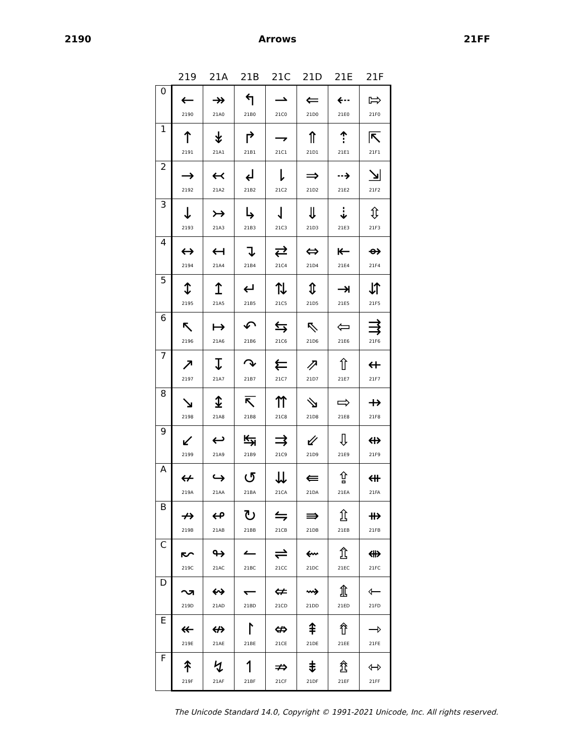2190 Arrows 21FF
| | 219 | 21A | 21B | 21C | 21D | 21E | 21F |
| --- | --- | --- | --- | --- | --- | --- | --- |
| 0 | ← 2190 | ↠ 21A0 | ↰ 21B0 | ⇀ 21C0 | ⇐ 21D0 | ⇠ 21E0 | ⇰ 21F0 |
| 1 | ↑ 2191 | ↡ 21A1 | ↱ 21B1 | ⇁ 21C1 | ⇑ 21D1 | ⇡ 21E1 | ⇱ 21F1 |
| 2 | → 2192 | ↢ 21A2 | ↲ 21B2 | ⇂ 21C2 | ⇒ 21D2 | ⇢ 21E2 | ⇲ 21F2 |
| 3 | ↓ 2193 | ↣ 21A3 | ↳ 21B3 | ⇃ 21C3 | ⇓ 21D3 | ⇣ 21E3 | ⇳ 21F3 |
| 4 | ↔ 2194 | ↤ 21A4 | ↴ 21B4 | ⇄ 21C4 | ⇔ 21D4 | ⇤ 21E4 | ⇴ 21F4 |
| 5 | ↕ 2195 | ↥ 21A5 | ↵ 21B5 | ⇅ 21C5 | ⇕ 21D5 | ⇥ 21E5 | ⇵ 21F5 |
| 6 | ↖ 2196 | ↦ 21A6 | ↶ 21B6 | ⇆ 21C6 | ⇖ 21D6 | ⇦ 21E6 | ⇶ 21F6 |
| 7 | ↗ 2197 | ↧ 21A7 | ↷ 21B7 | ⇇ 21C7 | ⇗ 21D7 | ⇧ 21E7 | ⇷ 21F7 |
| 8 | ↘ 2198 | ↨ 21A8 | ↸ 21B8 | ⇈ 21C8 | ⇘ 21D8 | ⇨ 21E8 | ⇸ 21F8 |
| 9 | ↙ 2199 | ↩ 21A9 | ↹ 21B9 | ⇉ 21C9 | ⇙ 21D9 | ⇩ 21E9 | ⇹ 21F9 |
| A | ↚ 219A | ↪ 21AA | ↺ 21BA | ⇊ 21CA | ⇚ 21DA | ⇪ 21EA | ⇺ 21FA |
| B | ↛ 219B | ↫ 21AB | ↻ 21BB | ⇋ 21CB | ⇛ 21DB | ⇫ 21EB | ⇻ 21FB |
| C | ↜ 219C | ↬ 21AC | ↼ 21BC | ⇌ 21CC | ⇜ 21DC | ⇬ 21EC | ⇼ 21FC |
| D | ↝ 219D | ↭ 21AD | ↽ 21BD | ⇍ 21CD | ⇝ 21DD | ⇭ 21ED | ⇽ 21FD |
| E | ↞ 219E | ↮ 21AE | ↾ 21BE | ⇎ 21CE | ⇞ 21DE | ⇮ 21EE | ⇾ 21FE |
| F | ↟ 219F | ↯ 21AF | ↿ 21BF | ⇏ 21CF | ⇟ 21DF | ⇯ 21EF | ⇿ 21FF |
The Unicode Standard 14.0, Copyright © 1991-2021 Unicode, Inc. All rights reserved.